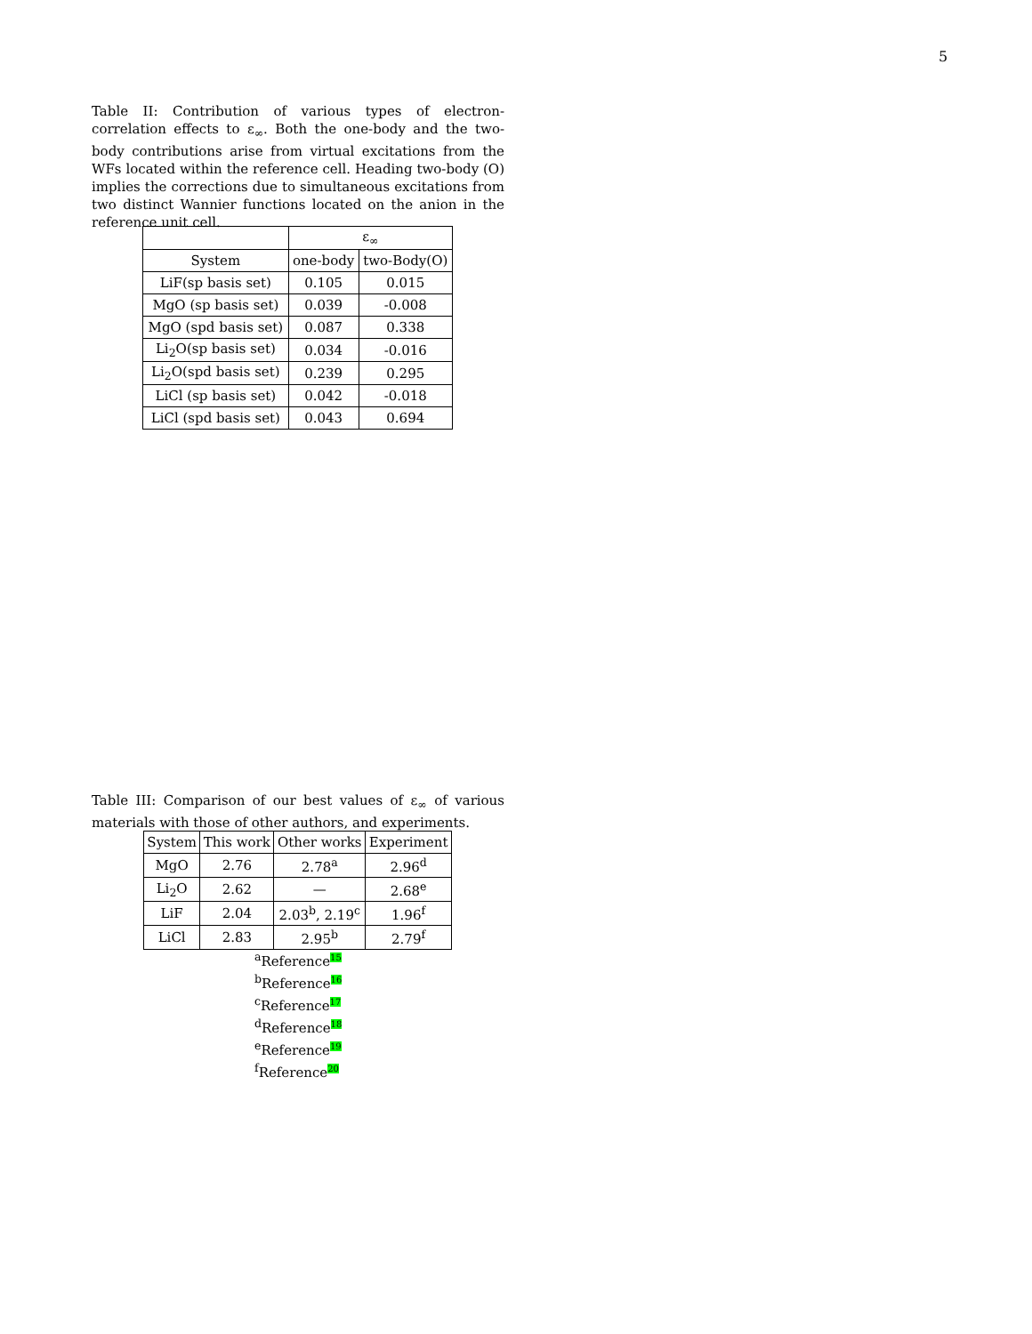5
Table II: Contribution of various types of electron-correlation effects to ε<sub>∞</sub>. Both the one-body and the two-body contributions arise from virtual excitations from the WFs located within the reference cell. Heading two-body (O) implies the corrections due to simultaneous excitations from two distinct Wannier functions located on the anion in the reference unit cell.
| | ε<sub>∞</sub> | |
| --- | --- | --- |
| System | one-body | two-Body(O) |
| LiF(sp basis set) | 0.105 | 0.015 |
| MgO (sp basis set) | 0.039 | -0.008 |
| MgO (spd basis set) | 0.087 | 0.338 |
| Li<sub>2</sub>O(sp basis set) | 0.034 | -0.016 |
| Li<sub>2</sub>O(spd basis set) | 0.239 | 0.295 |
| LiCl (sp basis set) | 0.042 | -0.018 |
| LiCl (spd basis set) | 0.043 | 0.694 |
Table III: Comparison of our best values of ε<sub>∞</sub> of various materials with those of other authors, and experiments.
| System | This work | Other works | Experiment |
| --- | --- | --- | --- |
| MgO | 2.76 | 2.78<sup>a</sup> | 2.96<sup>d</sup> |
| Li<sub>2</sub>O | 2.62 | — | 2.68<sup>e</sup> |
| LiF | 2.04 | 2.03<sup>b</sup>, 2.19<sup>c</sup> | 1.96<sup>f</sup> |
| LiCl | 2.83 | 2.95<sup>b</sup> | 2.79<sup>f</sup> |
<sup>a</sup> Reference15
<sup>b</sup> Reference16
<sup>c</sup> Reference17
<sup>d</sup> Reference18
<sup>e</sup> Reference19
<sup>f</sup> Reference20